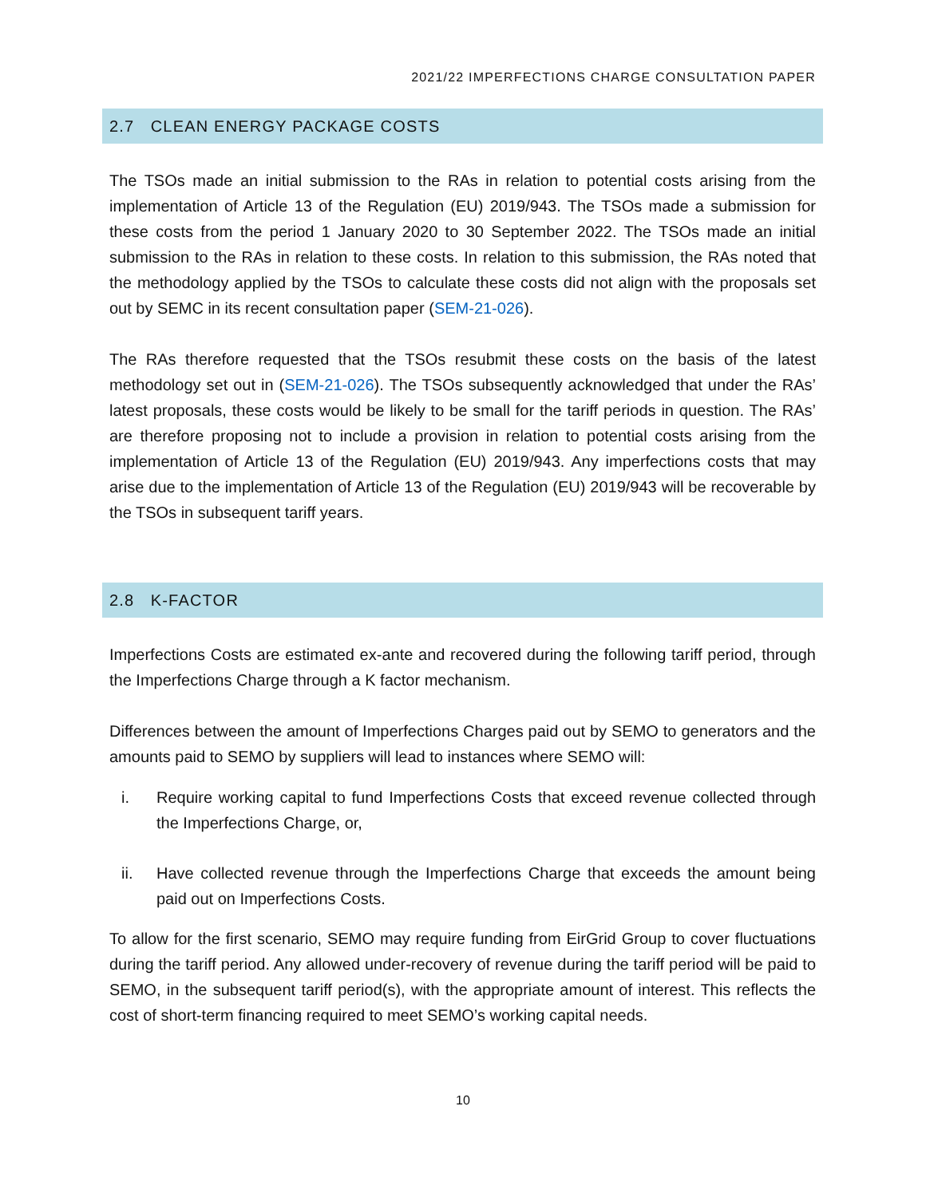2021/22 IMPERFECTIONS CHARGE CONSULTATION PAPER
2.7 CLEAN ENERGY PACKAGE COSTS
The TSOs made an initial submission to the RAs in relation to potential costs arising from the implementation of Article 13 of the Regulation (EU) 2019/943. The TSOs made a submission for these costs from the period 1 January 2020 to 30 September 2022. The TSOs made an initial submission to the RAs in relation to these costs. In relation to this submission, the RAs noted that the methodology applied by the TSOs to calculate these costs did not align with the proposals set out by SEMC in its recent consultation paper (SEM-21-026).
The RAs therefore requested that the TSOs resubmit these costs on the basis of the latest methodology set out in (SEM-21-026). The TSOs subsequently acknowledged that under the RAs’ latest proposals, these costs would be likely to be small for the tariff periods in question. The RAs’ are therefore proposing not to include a provision in relation to potential costs arising from the implementation of Article 13 of the Regulation (EU) 2019/943. Any imperfections costs that may arise due to the implementation of Article 13 of the Regulation (EU) 2019/943 will be recoverable by the TSOs in subsequent tariff years.
2.8 K-FACTOR
Imperfections Costs are estimated ex-ante and recovered during the following tariff period, through the Imperfections Charge through a K factor mechanism.
Differences between the amount of Imperfections Charges paid out by SEMO to generators and the amounts paid to SEMO by suppliers will lead to instances where SEMO will:
i. Require working capital to fund Imperfections Costs that exceed revenue collected through the Imperfections Charge, or,
ii. Have collected revenue through the Imperfections Charge that exceeds the amount being paid out on Imperfections Costs.
To allow for the first scenario, SEMO may require funding from EirGrid Group to cover fluctuations during the tariff period. Any allowed under-recovery of revenue during the tariff period will be paid to SEMO, in the subsequent tariff period(s), with the appropriate amount of interest. This reflects the cost of short-term financing required to meet SEMO’s working capital needs.
10